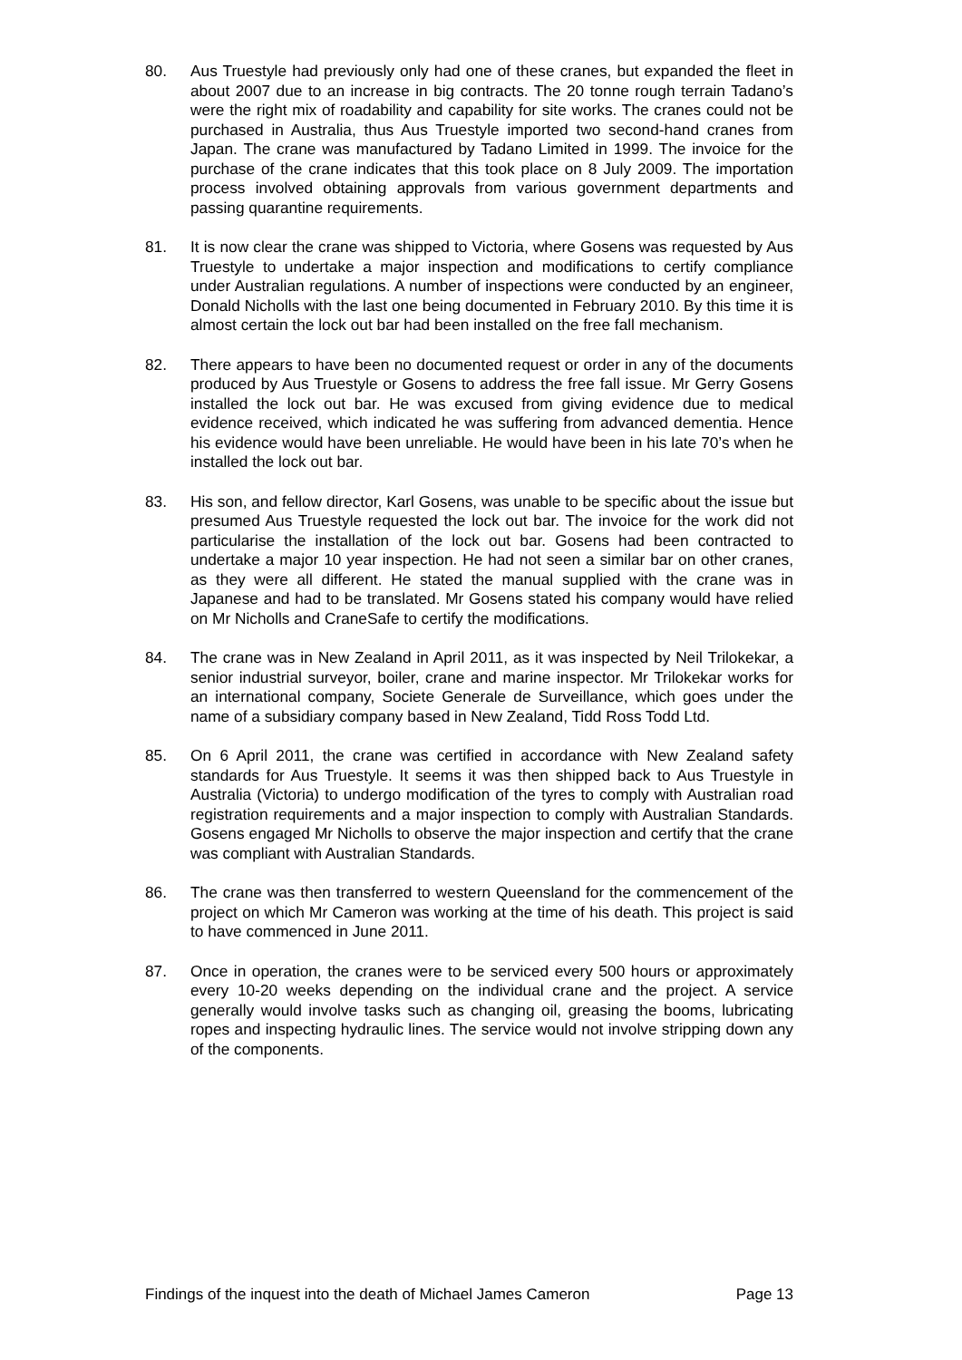80. Aus Truestyle had previously only had one of these cranes, but expanded the fleet in about 2007 due to an increase in big contracts. The 20 tonne rough terrain Tadano’s were the right mix of roadability and capability for site works. The cranes could not be purchased in Australia, thus Aus Truestyle imported two second-hand cranes from Japan. The crane was manufactured by Tadano Limited in 1999. The invoice for the purchase of the crane indicates that this took place on 8 July 2009. The importation process involved obtaining approvals from various government departments and passing quarantine requirements.
81. It is now clear the crane was shipped to Victoria, where Gosens was requested by Aus Truestyle to undertake a major inspection and modifications to certify compliance under Australian regulations. A number of inspections were conducted by an engineer, Donald Nicholls with the last one being documented in February 2010. By this time it is almost certain the lock out bar had been installed on the free fall mechanism.
82. There appears to have been no documented request or order in any of the documents produced by Aus Truestyle or Gosens to address the free fall issue. Mr Gerry Gosens installed the lock out bar. He was excused from giving evidence due to medical evidence received, which indicated he was suffering from advanced dementia. Hence his evidence would have been unreliable. He would have been in his late 70’s when he installed the lock out bar.
83. His son, and fellow director, Karl Gosens, was unable to be specific about the issue but presumed Aus Truestyle requested the lock out bar. The invoice for the work did not particularise the installation of the lock out bar. Gosens had been contracted to undertake a major 10 year inspection. He had not seen a similar bar on other cranes, as they were all different. He stated the manual supplied with the crane was in Japanese and had to be translated. Mr Gosens stated his company would have relied on Mr Nicholls and CraneSafe to certify the modifications.
84. The crane was in New Zealand in April 2011, as it was inspected by Neil Trilokekar, a senior industrial surveyor, boiler, crane and marine inspector. Mr Trilokekar works for an international company, Societe Generale de Surveillance, which goes under the name of a subsidiary company based in New Zealand, Tidd Ross Todd Ltd.
85. On 6 April 2011, the crane was certified in accordance with New Zealand safety standards for Aus Truestyle. It seems it was then shipped back to Aus Truestyle in Australia (Victoria) to undergo modification of the tyres to comply with Australian road registration requirements and a major inspection to comply with Australian Standards. Gosens engaged Mr Nicholls to observe the major inspection and certify that the crane was compliant with Australian Standards.
86. The crane was then transferred to western Queensland for the commencement of the project on which Mr Cameron was working at the time of his death. This project is said to have commenced in June 2011.
87. Once in operation, the cranes were to be serviced every 500 hours or approximately every 10-20 weeks depending on the individual crane and the project. A service generally would involve tasks such as changing oil, greasing the booms, lubricating ropes and inspecting hydraulic lines. The service would not involve stripping down any of the components.
Findings of the inquest into the death of Michael James Cameron Page 13